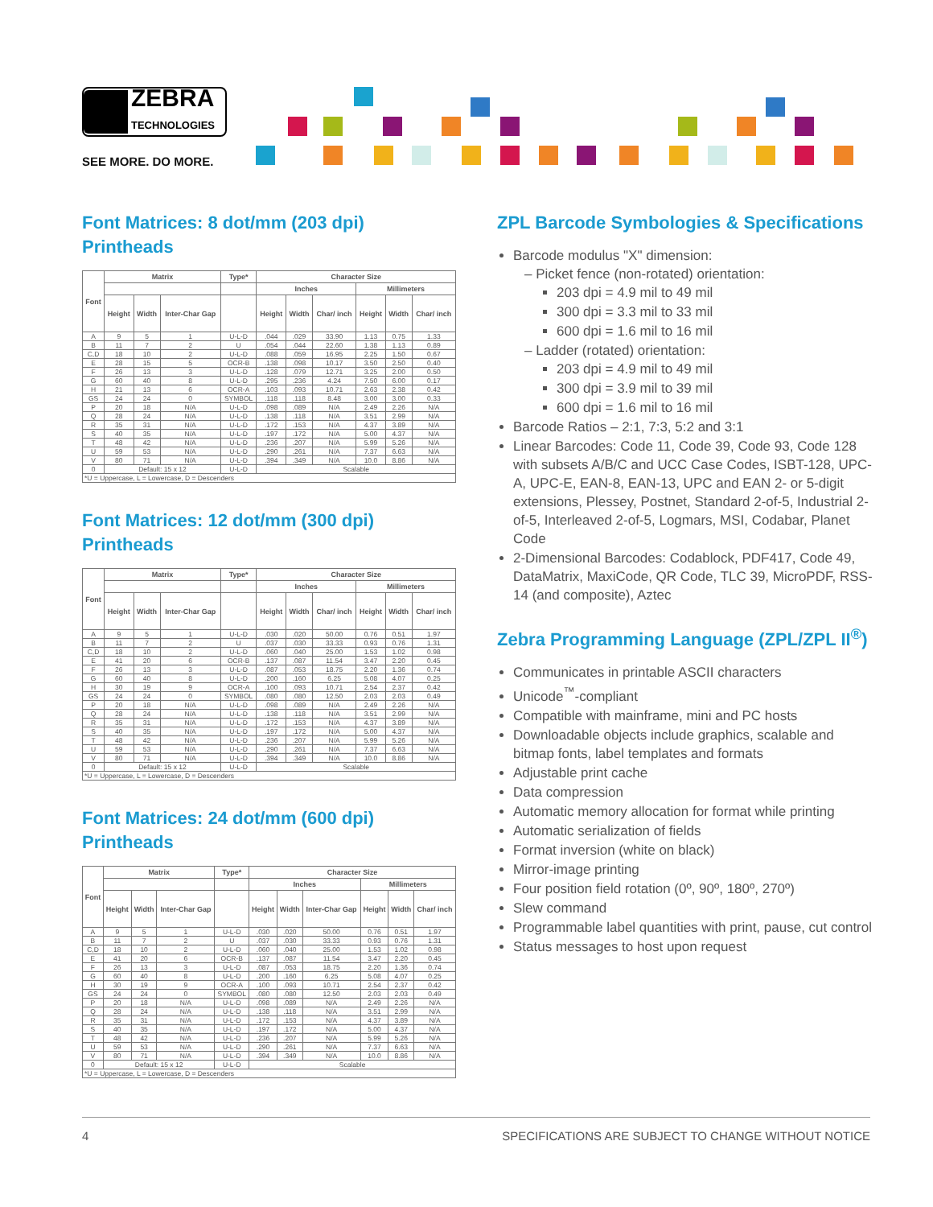ZEBRA
TECHNOLOGIES
SEE MORE. DO MORE.
Font Matrices: 8 dot/mm (203 dpi) Printheads
| Font | Matrix | | | Type* | Character Size | | | | | |
| --- | --- | --- | --- | --- | --- | --- | --- | --- | --- | --- |
| | | | | | Inches | | | Millimeters | | |
| | Height | Width | Inter-Char Gap | | Height | Width | Char/ inch | Height | Width | Char/ inch |
| A | 9 | 5 | 1 | U-L-D | .044 | .029 | 33.90 | 1.13 | 0.75 | 1.33 |
| B | 11 | 7 | 2 | U | .054 | .044 | 22.60 | 1.38 | 1.13 | 0.89 |
| C,D | 18 | 10 | 2 | U-L-D | .088 | .059 | 16.95 | 2.25 | 1.50 | 0.67 |
| E | 28 | 15 | 5 | OCR-B | .138 | .098 | 10.17 | 3.50 | 2.50 | 0.40 |
| F | 26 | 13 | 3 | U-L-D | .128 | .079 | 12.71 | 3.25 | 2.00 | 0.50 |
| G | 60 | 40 | 8 | U-L-D | .295 | .236 | 4.24 | 7.50 | 6.00 | 0.17 |
| H | 21 | 13 | 6 | OCR-A | .103 | .093 | 10.71 | 2.63 | 2.38 | 0.42 |
| GS | 24 | 24 | 0 | SYMBOL | .118 | .118 | 8.48 | 3.00 | 3.00 | 0.33 |
| P | 20 | 18 | N/A | U-L-D | .098 | .089 | N/A | 2.49 | 2.26 | N/A |
| Q | 28 | 24 | N/A | U-L-D | .138 | .118 | N/A | 3.51 | 2.99 | N/A |
| R | 35 | 31 | N/A | U-L-D | .172 | .153 | N/A | 4.37 | 3.89 | N/A |
| S | 40 | 35 | N/A | U-L-D | .197 | .172 | N/A | 5.00 | 4.37 | N/A |
| T | 48 | 42 | N/A | U-L-D | .236 | .207 | N/A | 5.99 | 5.26 | N/A |
| U | 59 | 53 | N/A | U-L-D | .290 | .261 | N/A | 7.37 | 6.63 | N/A |
| V | 80 | 71 | N/A | U-L-D | .394 | .349 | N/A | 10.0 | 8.86 | N/A |
| 0 | Default: 15 x 12 | | | U-L-D | Scalable | | | | | |
| *U = Uppercase, L = Lowercase, D = Descenders | | | | | | | | | | |
Font Matrices: 12 dot/mm (300 dpi) Printheads
| Font | Matrix | | | Type* | Character Size | | | | | |
| --- | --- | --- | --- | --- | --- | --- | --- | --- | --- | --- |
| | | | | | Inches | | | Millimeters | | |
| | Height | Width | Inter-Char Gap | | Height | Width | Char/ inch | Height | Width | Char/ inch |
| A | 9 | 5 | 1 | U-L-D | .030 | .020 | 50.00 | 0.76 | 0.51 | 1.97 |
| B | 11 | 7 | 2 | U | .037 | .030 | 33.33 | 0.93 | 0.76 | 1.31 |
| C,D | 18 | 10 | 2 | U-L-D | .060 | .040 | 25.00 | 1.53 | 1.02 | 0.98 |
| E | 41 | 20 | 6 | OCR-B | .137 | .087 | 11.54 | 3.47 | 2.20 | 0.45 |
| F | 26 | 13 | 3 | U-L-D | .087 | .053 | 18.75 | 2.20 | 1.36 | 0.74 |
| G | 60 | 40 | 8 | U-L-D | .200 | .160 | 6.25 | 5.08 | 4.07 | 0.25 |
| H | 30 | 19 | 9 | OCR-A | .100 | .093 | 10.71 | 2.54 | 2.37 | 0.42 |
| GS | 24 | 24 | 0 | SYMBOL | .080 | .080 | 12.50 | 2.03 | 2.03 | 0.49 |
| P | 20 | 18 | N/A | U-L-D | .098 | .089 | N/A | 2.49 | 2.26 | N/A |
| Q | 28 | 24 | N/A | U-L-D | .138 | .118 | N/A | 3.51 | 2.99 | N/A |
| R | 35 | 31 | N/A | U-L-D | .172 | .153 | N/A | 4.37 | 3.89 | N/A |
| S | 40 | 35 | N/A | U-L-D | .197 | .172 | N/A | 5.00 | 4.37 | N/A |
| T | 48 | 42 | N/A | U-L-D | .236 | .207 | N/A | 5.99 | 5.26 | N/A |
| U | 59 | 53 | N/A | U-L-D | .290 | .261 | N/A | 7.37 | 6.63 | N/A |
| V | 80 | 71 | N/A | U-L-D | .394 | .349 | N/A | 10.0 | 8.86 | N/A |
| 0 | Default: 15 x 12 | | | U-L-D | Scalable | | | | | |
| *U = Uppercase, L = Lowercase, D = Descenders | | | | | | | | | | |
Font Matrices: 24 dot/mm (600 dpi) Printheads
| Font | Matrix | | | Type* | Character Size | | | | | |
| --- | --- | --- | --- | --- | --- | --- | --- | --- | --- | --- |
| | | | | | Inches | | | Millimeters | | |
| | Height | Width | Inter-Char Gap | | Height | Width | Inter-Char Gap | Height | Width | Char/ inch |
| A | 9 | 5 | 1 | U-L-D | .030 | .020 | 50.00 | 0.76 | 0.51 | 1.97 |
| B | 11 | 7 | 2 | U | .037 | .030 | 33.33 | 0.93 | 0.76 | 1.31 |
| C,D | 18 | 10 | 2 | U-L-D | .060 | .040 | 25.00 | 1.53 | 1.02 | 0.98 |
| E | 41 | 20 | 6 | OCR-B | .137 | .087 | 11.54 | 3.47 | 2.20 | 0.45 |
| F | 26 | 13 | 3 | U-L-D | .087 | .053 | 18.75 | 2.20 | 1.36 | 0.74 |
| G | 60 | 40 | 8 | U-L-D | .200 | .160 | 6.25 | 5.08 | 4.07 | 0.25 |
| H | 30 | 19 | 9 | OCR-A | .100 | .093 | 10.71 | 2.54 | 2.37 | 0.42 |
| GS | 24 | 24 | 0 | SYMBOL | .080 | .080 | 12.50 | 2.03 | 2.03 | 0.49 |
| P | 20 | 18 | N/A | U-L-D | .098 | .089 | N/A | 2.49 | 2.26 | N/A |
| Q | 28 | 24 | N/A | U-L-D | .138 | .118 | N/A | 3.51 | 2.99 | N/A |
| R | 35 | 31 | N/A | U-L-D | .172 | .153 | N/A | 4.37 | 3.89 | N/A |
| S | 40 | 35 | N/A | U-L-D | .197 | .172 | N/A | 5.00 | 4.37 | N/A |
| T | 48 | 42 | N/A | U-L-D | .236 | .207 | N/A | 5.99 | 5.26 | N/A |
| U | 59 | 53 | N/A | U-L-D | .290 | .261 | N/A | 7.37 | 6.63 | N/A |
| V | 80 | 71 | N/A | U-L-D | .394 | .349 | N/A | 10.0 | 8.86 | N/A |
| 0 | Default: 15 x 12 | | | U-L-D | Scalable | | | | | |
| *U = Uppercase, L = Lowercase, D = Descenders | | | | | | | | | | |
ZPL Barcode Symbologies & Specifications
Barcode modulus "X" dimension:
– Picket fence (non-rotated) orientation:
203 dpi = 4.9 mil to 49 mil
300 dpi = 3.3 mil to 33 mil
600 dpi = 1.6 mil to 16 mil
– Ladder (rotated) orientation:
203 dpi = 4.9 mil to 49 mil
300 dpi = 3.9 mil to 39 mil
600 dpi = 1.6 mil to 16 mil
Barcode Ratios – 2:1, 7:3, 5:2 and 3:1
Linear Barcodes: Code 11, Code 39, Code 93, Code 128 with subsets A/B/C and UCC Case Codes, ISBT-128, UPC-A, UPC-E, EAN-8, EAN-13, UPC and EAN 2- or 5-digit extensions, Plessey, Postnet, Standard 2-of-5, Industrial 2-of-5, Interleaved 2-of-5, Logmars, MSI, Codabar, Planet Code
2-Dimensional Barcodes: Codablock, PDF417, Code 49, DataMatrix, MaxiCode, QR Code, TLC 39, MicroPDF, RSS-14 (and composite), Aztec
Zebra Programming Language (ZPL/ZPL II<sup>®</sup>)
Communicates in printable ASCII characters
Unicode<sup>™</sup>-compliant
Compatible with mainframe, mini and PC hosts
Downloadable objects include graphics, scalable and bitmap fonts, label templates and formats
Adjustable print cache
Data compression
Automatic memory allocation for format while printing
Automatic serialization of fields
Format inversion (white on black)
Mirror-image printing
Four position field rotation (0º, 90º, 180º, 270º)
Slew command
Programmable label quantities with print, pause, cut control
Status messages to host upon request
4 SPECIFICATIONS ARE SUBJECT TO CHANGE WITHOUT NOTICE